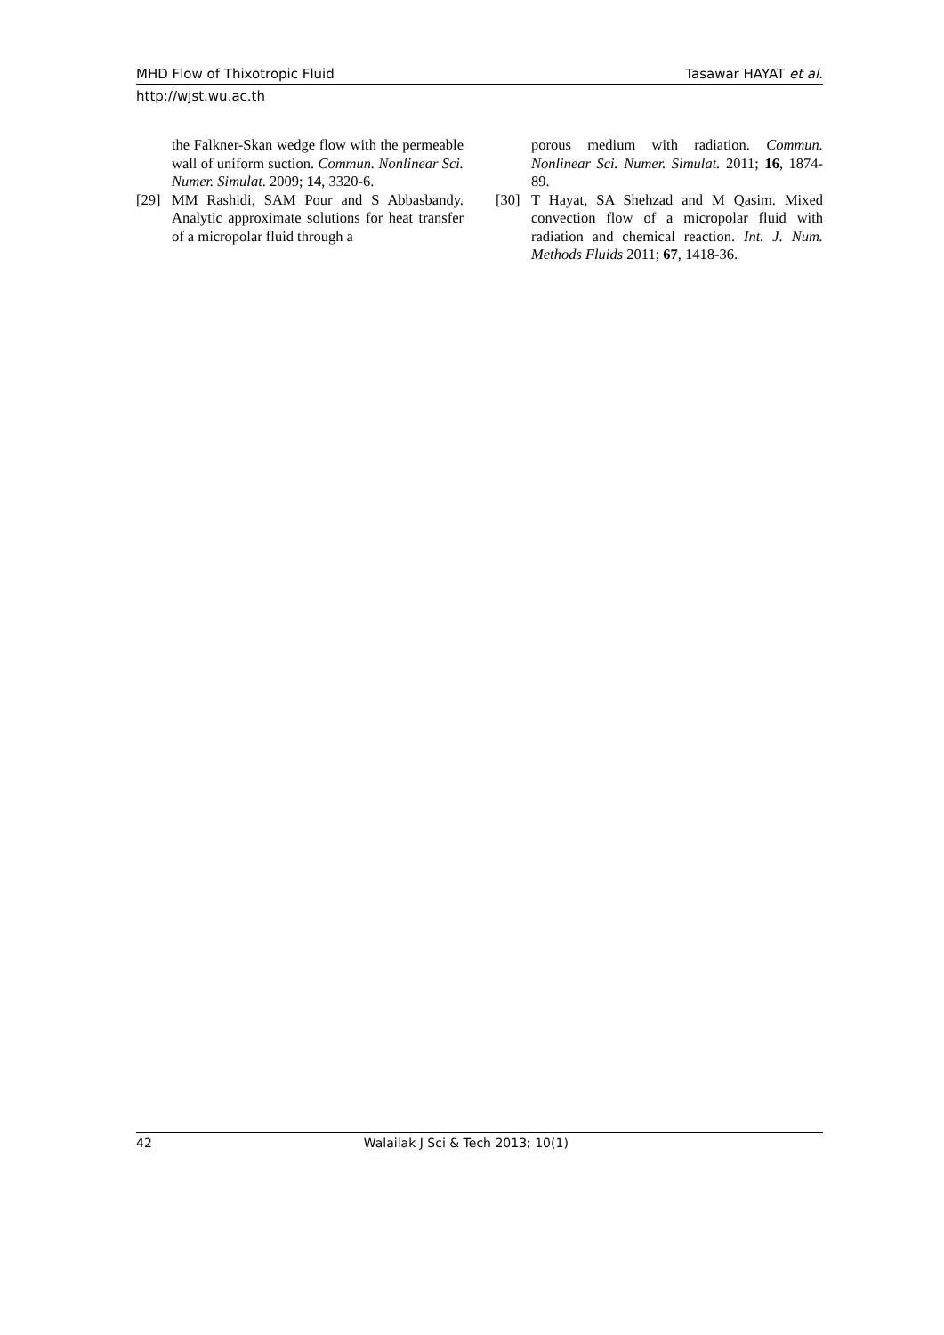MHD Flow of Thixotropic Fluid Tasawar HAYAT et al.
http://wjst.wu.ac.th
the Falkner-Skan wedge flow with the permeable wall of uniform suction. Commun. Nonlinear Sci. Numer. Simulat. 2009; 14, 3320-6.
[29] MM Rashidi, SAM Pour and S Abbasbandy. Analytic approximate solutions for heat transfer of a micropolar fluid through a
porous medium with radiation. Commun. Nonlinear Sci. Numer. Simulat. 2011; 16, 1874-89.
[30] T Hayat, SA Shehzad and M Qasim. Mixed convection flow of a micropolar fluid with radiation and chemical reaction. Int. J. Num. Methods Fluids 2011; 67, 1418-36.
42 Walailak J Sci & Tech 2013; 10(1)